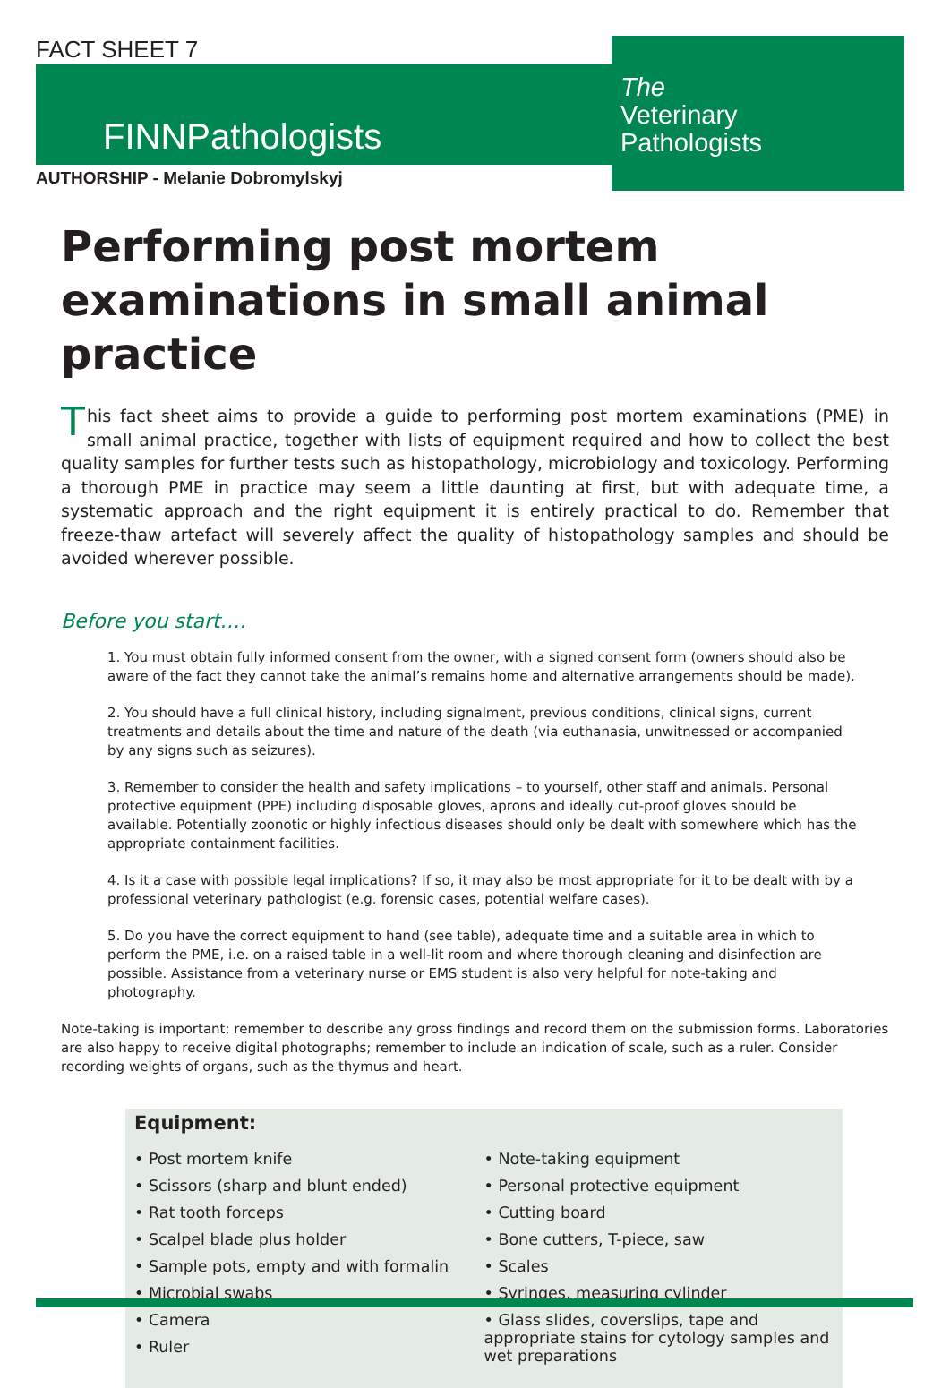FACT SHEET 7
FINNPathologists
AUTHORSHIP - Melanie Dobromylskyj
The
Veterinary
Pathologists
Performing post mortem examinations in small animal practice
This fact sheet aims to provide a guide to performing post mortem examinations (PME) in small animal practice, together with lists of equipment required and how to collect the best quality samples for further tests such as histopathology, microbiology and toxicology. Performing a thorough PME in practice may seem a little daunting at first, but with adequate time, a systematic approach and the right equipment it is entirely practical to do. Remember that freeze-thaw artefact will severely affect the quality of histopathology samples and should be avoided wherever possible.
Before you start….
1. You must obtain fully informed consent from the owner, with a signed consent form (owners should also be aware of the fact they cannot take the animal’s remains home and alternative arrangements should be made).
2. You should have a full clinical history, including signalment, previous conditions, clinical signs, current treatments and details about the time and nature of the death (via euthanasia, unwitnessed or accompanied by any signs such as seizures).
3. Remember to consider the health and safety implications – to yourself, other staff and animals. Personal protective equipment (PPE) including disposable gloves, aprons and ideally cut-proof gloves should be available. Potentially zoonotic or highly infectious diseases should only be dealt with somewhere which has the appropriate containment facilities.
4. Is it a case with possible legal implications? If so, it may also be most appropriate for it to be dealt with by a professional veterinary pathologist (e.g. forensic cases, potential welfare cases).
5. Do you have the correct equipment to hand (see table), adequate time and a suitable area in which to perform the PME, i.e. on a raised table in a well-lit room and where thorough cleaning and disinfection are possible. Assistance from a veterinary nurse or EMS student is also very helpful for note-taking and photography.
Note-taking is important; remember to describe any gross findings and record them on the submission forms. Laboratories are also happy to receive digital photographs; remember to include an indication of scale, such as a ruler. Consider recording weights of organs, such as the thymus and heart.
Equipment:
• Post mortem knife
• Scissors (sharp and blunt ended)
• Rat tooth forceps
• Scalpel blade plus holder
• Sample pots, empty and with formalin
• Microbial swabs
• Camera
• Ruler
• Note-taking equipment
• Personal protective equipment
• Cutting board
• Bone cutters, T-piece, saw
• Scales
• Syringes, measuring cylinder
• Glass slides, coverslips, tape and appropriate stains for cytology samples and wet preparations